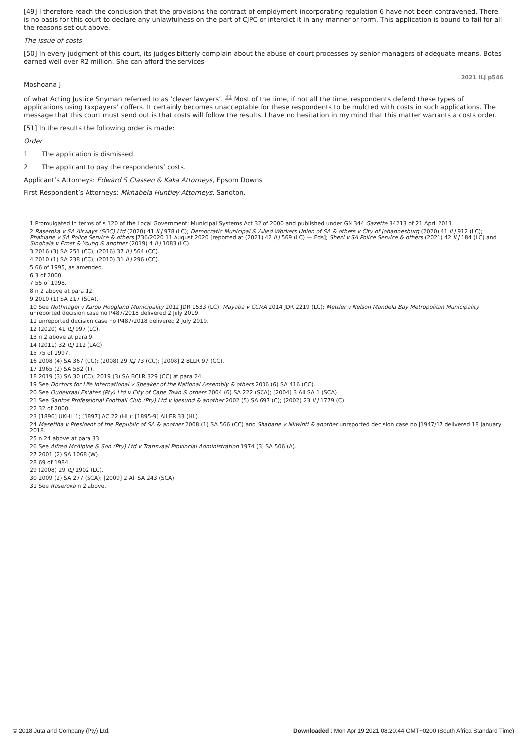[49] I therefore reach the conclusion that the provisions the contract of employment incorporating regulation 6 have not been contravened. There is no basis for this court to declare any unlawfulness on the part of CJPC or interdict it in any manner or form. This application is bound to fail for all the reasons set out above.
The issue of costs
[50] In every judgment of this court, its judges bitterly complain about the abuse of court processes by senior managers of adequate means. Botes earned well over R2 million. She can afford the services
2021 ILJ p546
Moshoana J
of what Acting Justice Snyman referred to as ‘clever lawyers’. <sup>31</sup> Most of the time, if not all the time, respondents defend these types of applications using taxpayers’ coffers. It certainly becomes unacceptable for these respondents to be mulcted with costs in such applications. The message that this court must send out is that costs will follow the results. I have no hesitation in my mind that this matter warrants a costs order.
[51] In the results the following order is made:
Order
1 The application is dismissed.
2 The applicant to pay the respondents’ costs.
Applicant’s Attorneys: Edward S Classen & Kaka Attorneys, Epsom Downs.
First Respondent’s Attorneys: Mkhabela Huntley Attorneys, Sandton.
1 Promulgated in terms of s 120 of the Local Government: Municipal Systems Act 32 of 2000 and published under GN 344 Gazette 34213 of 21 April 2011.
2 Raseroka v SA Airways (SOC) Ltd (2020) 41 ILJ 978 (LC); Democratic Municipal & Allied Workers Union of SA & others v City of Johannesburg (2020) 41 ILJ 912 (LC); Phahlane v SA Police Service & others J736/2020 11 August 2020 [reported at (2021) 42 ILJ 569 (LC) — Eds]; Shezi v SA Police Service & others (2021) 42 ILJ 184 (LC) and Singhala v Ernst & Young & another (2019) 4 ILJ 1083 (LC).
3 2016 (3) SA 251 (CC); (2016) 37 ILJ 564 (CC).
4 2010 (1) SA 238 (CC); (2010) 31 ILJ 296 (CC).
5 66 of 1995, as amended.
6 3 of 2000.
7 55 of 1998.
8 n 2 above at para 12.
9 2010 (1) SA 217 (SCA).
10 See Nothnagel v Karoo Hoogland Municipality 2012 JDR 1533 (LC); Mayaba v CCMA 2014 JDR 2219 (LC); Mettler v Nelson Mandela Bay Metropolitan Municipality unreported decision case no P487/2018 delivered 2 July 2019.
11 unreported decision case no P487/2018 delivered 2 July 2019.
12 (2020) 41 ILJ 997 (LC).
13 n 2 above at para 9.
14 (2011) 32 ILJ 112 (LAC).
15 75 of 1997.
16 2008 (4) SA 367 (CC); (2008) 29 ILJ 73 (CC); [2008] 2 BLLR 97 (CC).
17 1965 (2) SA 582 (T).
18 2019 (3) SA 30 (CC); 2019 (3) SA BCLR 329 (CC) at para 24.
19 See Doctors for Life international v Speaker of the National Assembly & others 2006 (6) SA 416 (CC).
20 See Oudekraal Estates (Pty) Ltd v City of Cape Town & others 2004 (6) SA 222 (SCA); [2004] 3 All SA 1 (SCA).
21 See Santos Professional Football Club (Pty) Ltd v Igesund & another 2002 (5) SA 697 (C); (2002) 23 ILJ 1779 (C).
22 32 of 2000.
23 [1896] UKHL 1; [1897] AC 22 (HL); [1895-9] All ER 33 (HL).
24 Masetlha v President of the Republic of SA & another 2008 (1) SA 566 (CC) and Shabane v Nkwinti & another unreported decision case no J1947/17 delivered 18 January 2018.
25 n 24 above at para 33.
26 See Alfred McAlpine & Son (Pty) Ltd v Transvaal Provincial Administration 1974 (3) SA 506 (A).
27 2001 (2) SA 1068 (W).
28 69 of 1984.
29 (2008) 29 ILJ 1902 (LC).
30 2009 (2) SA 277 (SCA); [2009] 2 All SA 243 (SCA)
31 See Raseroka n 2 above.
© 2018 Juta and Company (Pty) Ltd. Downloaded : Mon Apr 19 2021 08:20:44 GMT+0200 (South Africa Standard Time)